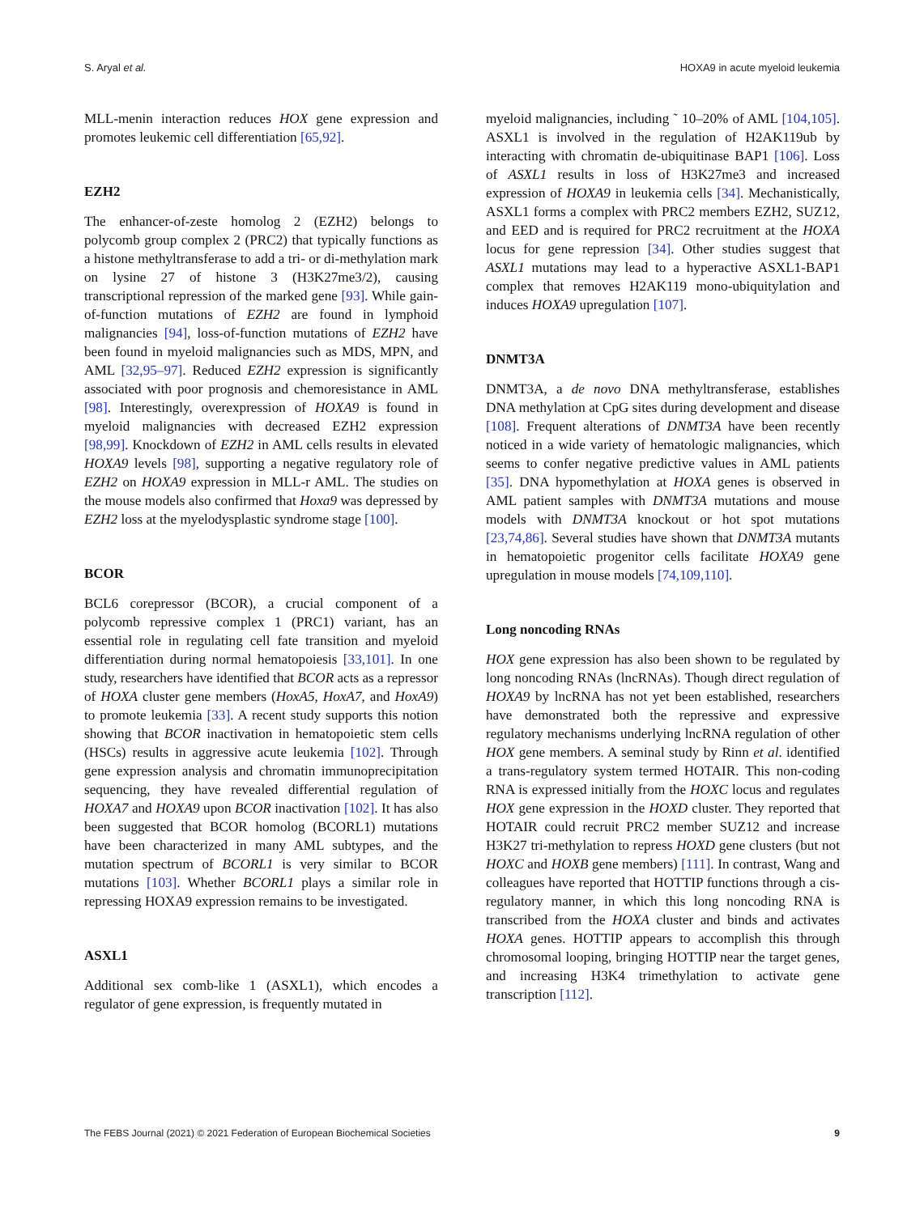S. Aryal et al. HOXA9 in acute myeloid leukemia
MLL-menin interaction reduces HOX gene expression and promotes leukemic cell differentiation [65,92].
EZH2
The enhancer-of-zeste homolog 2 (EZH2) belongs to polycomb group complex 2 (PRC2) that typically functions as a histone methyltransferase to add a tri- or di-methylation mark on lysine 27 of histone 3 (H3K27me3/2), causing transcriptional repression of the marked gene [93]. While gain-of-function mutations of EZH2 are found in lymphoid malignancies [94], loss-of-function mutations of EZH2 have been found in myeloid malignancies such as MDS, MPN, and AML [32,95–97]. Reduced EZH2 expression is significantly associated with poor prognosis and chemoresistance in AML [98]. Interestingly, overexpression of HOXA9 is found in myeloid malignancies with decreased EZH2 expression [98,99]. Knockdown of EZH2 in AML cells results in elevated HOXA9 levels [98], supporting a negative regulatory role of EZH2 on HOXA9 expression in MLL-r AML. The studies on the mouse models also confirmed that Hoxa9 was depressed by EZH2 loss at the myelodysplastic syndrome stage [100].
BCOR
BCL6 corepressor (BCOR), a crucial component of a polycomb repressive complex 1 (PRC1) variant, has an essential role in regulating cell fate transition and myeloid differentiation during normal hematopoiesis [33,101]. In one study, researchers have identified that BCOR acts as a repressor of HOXA cluster gene members (HoxA5, HoxA7, and HoxA9) to promote leukemia [33]. A recent study supports this notion showing that BCOR inactivation in hematopoietic stem cells (HSCs) results in aggressive acute leukemia [102]. Through gene expression analysis and chromatin immunoprecipitation sequencing, they have revealed differential regulation of HOXA7 and HOXA9 upon BCOR inactivation [102]. It has also been suggested that BCOR homolog (BCORL1) mutations have been characterized in many AML subtypes, and the mutation spectrum of BCORL1 is very similar to BCOR mutations [103]. Whether BCORL1 plays a similar role in repressing HOXA9 expression remains to be investigated.
ASXL1
Additional sex comb-like 1 (ASXL1), which encodes a regulator of gene expression, is frequently mutated in
myeloid malignancies, including ˜ 10–20% of AML [104,105]. ASXL1 is involved in the regulation of H2AK119ub by interacting with chromatin de-ubiquitinase BAP1 [106]. Loss of ASXL1 results in loss of H3K27me3 and increased expression of HOXA9 in leukemia cells [34]. Mechanistically, ASXL1 forms a complex with PRC2 members EZH2, SUZ12, and EED and is required for PRC2 recruitment at the HOXA locus for gene repression [34]. Other studies suggest that ASXL1 mutations may lead to a hyperactive ASXL1-BAP1 complex that removes H2AK119 mono-ubiquitylation and induces HOXA9 upregulation [107].
DNMT3A
DNMT3A, a de novo DNA methyltransferase, establishes DNA methylation at CpG sites during development and disease [108]. Frequent alterations of DNMT3A have been recently noticed in a wide variety of hematologic malignancies, which seems to confer negative predictive values in AML patients [35]. DNA hypomethylation at HOXA genes is observed in AML patient samples with DNMT3A mutations and mouse models with DNMT3A knockout or hot spot mutations [23,74,86]. Several studies have shown that DNMT3A mutants in hematopoietic progenitor cells facilitate HOXA9 gene upregulation in mouse models [74,109,110].
Long noncoding RNAs
HOX gene expression has also been shown to be regulated by long noncoding RNAs (lncRNAs). Though direct regulation of HOXA9 by lncRNA has not yet been established, researchers have demonstrated both the repressive and expressive regulatory mechanisms underlying lncRNA regulation of other HOX gene members. A seminal study by Rinn et al. identified a trans-regulatory system termed HOTAIR. This non-coding RNA is expressed initially from the HOXC locus and regulates HOX gene expression in the HOXD cluster. They reported that HOTAIR could recruit PRC2 member SUZ12 and increase H3K27 tri-methylation to repress HOXD gene clusters (but not HOXC and HOXB gene members) [111]. In contrast, Wang and colleagues have reported that HOTTIP functions through a cis-regulatory manner, in which this long noncoding RNA is transcribed from the HOXA cluster and binds and activates HOXA genes. HOTTIP appears to accomplish this through chromosomal looping, bringing HOTTIP near the target genes, and increasing H3K4 trimethylation to activate gene transcription [112].
The FEBS Journal (2021) © 2021 Federation of European Biochemical Societies 9